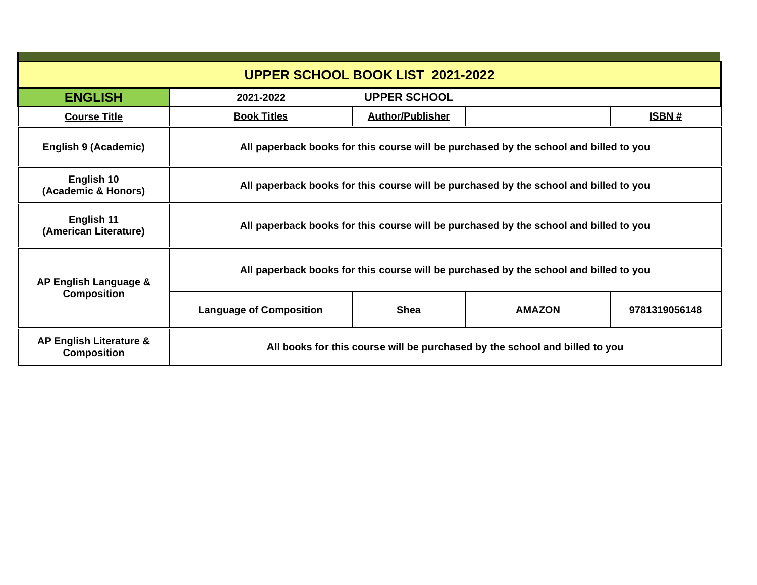| UPPER SCHOOL BOOK LIST 2021-2022 | | | | |
| ENGLISH | 2021-2022 | UPPER SCHOOL | | |
| Course Title | Book Titles | Author/Publisher | | ISBN # |
| English 9 (Academic) | All paperback books for this course will be purchased by the school and billed to you | | | |
| English 10 (Academic & Honors) | All paperback books for this course will be purchased by the school and billed to you | | | |
| English 11 (American Literature) | All paperback books for this course will be purchased by the school and billed to you | | | |
| AP English Language & Composition | All paperback books for this course will be purchased by the school and billed to you | | | |
| | Language of Composition | Shea | AMAZON | 9781319056148 |
| AP English Literature & Composition | All books for this course will be purchased by the school and billed to you | | | |